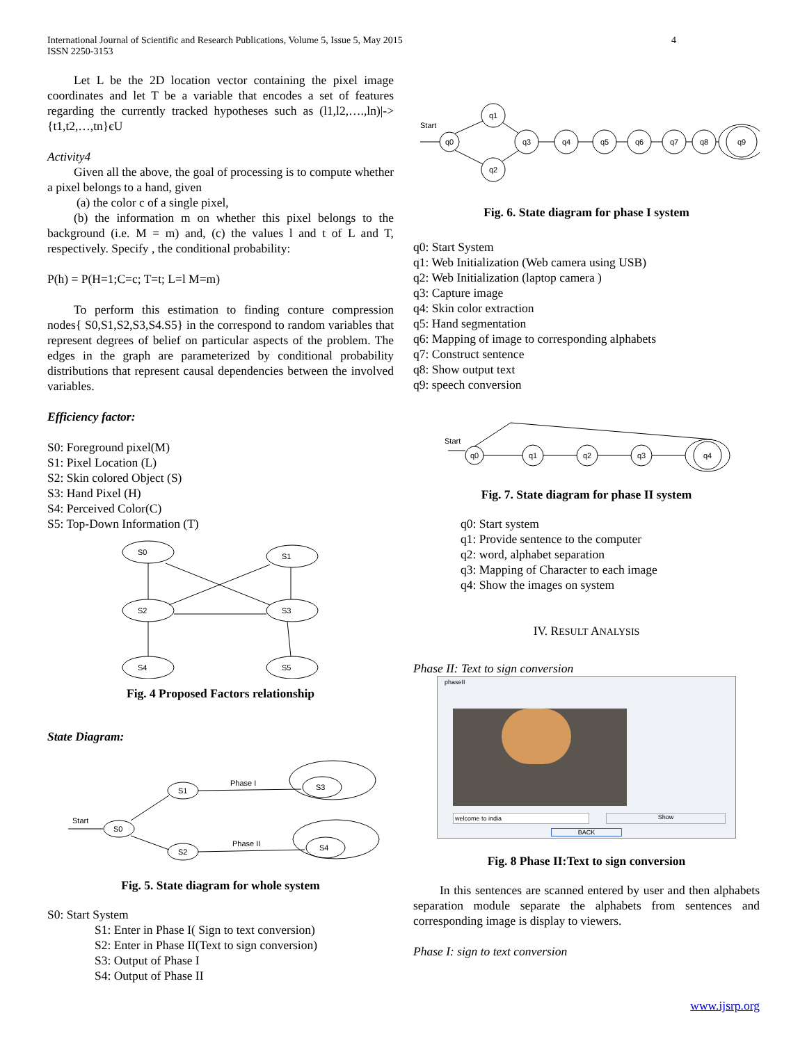International Journal of Scientific and Research Publications, Volume 5, Issue 5, May 2015
ISSN 2250-3153
4
Let L be the 2D location vector containing the pixel image coordinates and let T be a variable that encodes a set of features regarding the currently tracked hypotheses such as (l1,l2,….,ln)|->{t1,t2,…,tn}єU
Activity4
Given all the above, the goal of processing is to compute whether a pixel belongs to a hand, given
(a) the color c of a single pixel,
(b) the information m on whether this pixel belongs to the background (i.e. M = m) and, (c) the values l and t of L and T, respectively. Specify , the conditional probability:
P(h) = P(H=1;C=c; T=t; L=l M=m)
To perform this estimation to finding conture compression nodes{ S0,S1,S2,S3,S4.S5} in the correspond to random variables that represent degrees of belief on particular aspects of the problem. The edges in the graph are parameterized by conditional probability distributions that represent causal dependencies between the involved variables.
Efficiency factor:
S0: Foreground pixel(M)
S1: Pixel Location (L)
S2: Skin colored Object (S)
S3: Hand Pixel (H)
S4: Perceived Color(C)
S5: Top-Down Information (T)
S0
S1
S2
S3
S4
S5
Fig. 4 Proposed Factors relationship
State Diagram:
Start
S0
S1
S2
S3
S4
Phase I
Phase II
Fig. 5. State diagram for whole system
S0: Start System
S1: Enter in Phase I( Sign to text conversion)
S2: Enter in Phase II(Text to sign conversion)
S3: Output of Phase I
S4: Output of Phase II
Start
q0
q1
q2
q3
q4
q5
q6
q7
q8
q9
Fig. 6. State diagram for phase I system
q0: Start System
q1: Web Initialization (Web camera using USB)
q2: Web Initialization (laptop camera )
q3: Capture image
q4: Skin color extraction
q5: Hand segmentation
q6: Mapping of image to corresponding alphabets
q7: Construct sentence
q8: Show output text
q9: speech conversion
Start
q0
q1
q2
q3
q4
Fig. 7. State diagram for phase II system
q0: Start system
q1: Provide sentence to the computer
q2: word, alphabet separation
q3: Mapping of Character to each image
q4: Show the images on system
IV. RESULT ANALYSIS
Phase II: Text to sign conversion
phaseII
welcome to india Show
BACK
Fig. 8 Phase II:Text to sign conversion
In this sentences are scanned entered by user and then alphabets separation module separate the alphabets from sentences and corresponding image is display to viewers.
Phase I: sign to text conversion
www.ijsrp.org